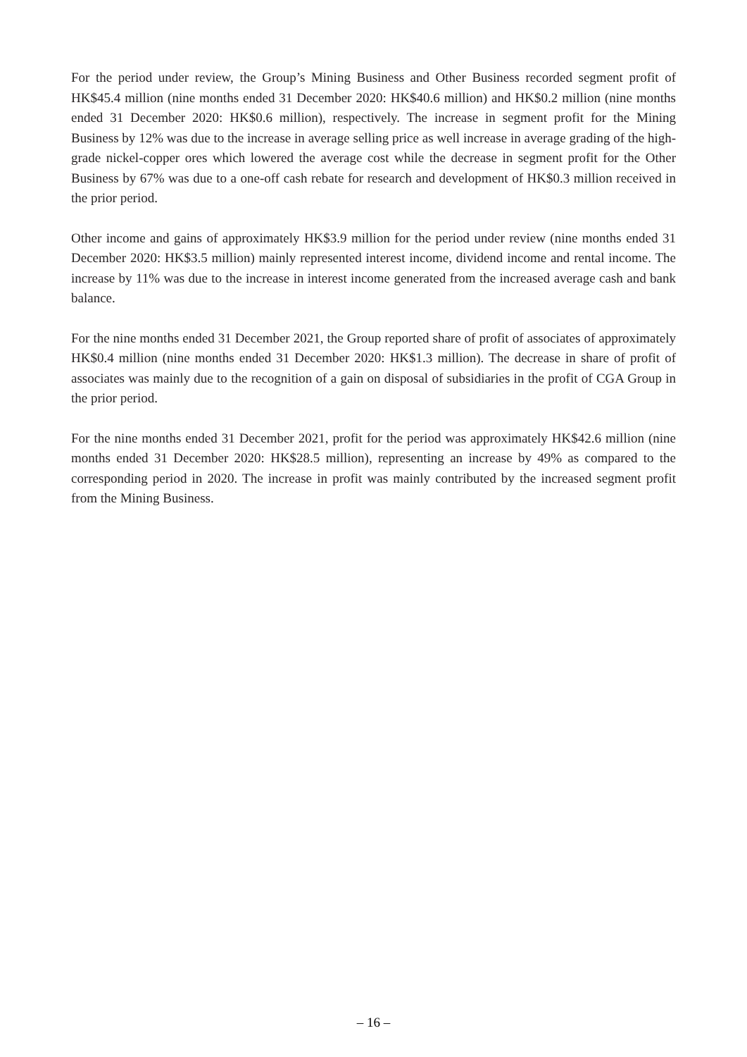For the period under review, the Group’s Mining Business and Other Business recorded segment profit of HK$45.4 million (nine months ended 31 December 2020: HK$40.6 million) and HK$0.2 million (nine months ended 31 December 2020: HK$0.6 million), respectively. The increase in segment profit for the Mining Business by 12% was due to the increase in average selling price as well increase in average grading of the high-grade nickel-copper ores which lowered the average cost while the decrease in segment profit for the Other Business by 67% was due to a one-off cash rebate for research and development of HK$0.3 million received in the prior period.
Other income and gains of approximately HK$3.9 million for the period under review (nine months ended 31 December 2020: HK$3.5 million) mainly represented interest income, dividend income and rental income. The increase by 11% was due to the increase in interest income generated from the increased average cash and bank balance.
For the nine months ended 31 December 2021, the Group reported share of profit of associates of approximately HK$0.4 million (nine months ended 31 December 2020: HK$1.3 million). The decrease in share of profit of associates was mainly due to the recognition of a gain on disposal of subsidiaries in the profit of CGA Group in the prior period.
For the nine months ended 31 December 2021, profit for the period was approximately HK$42.6 million (nine months ended 31 December 2020: HK$28.5 million), representing an increase by 49% as compared to the corresponding period in 2020. The increase in profit was mainly contributed by the increased segment profit from the Mining Business.
– 16 –